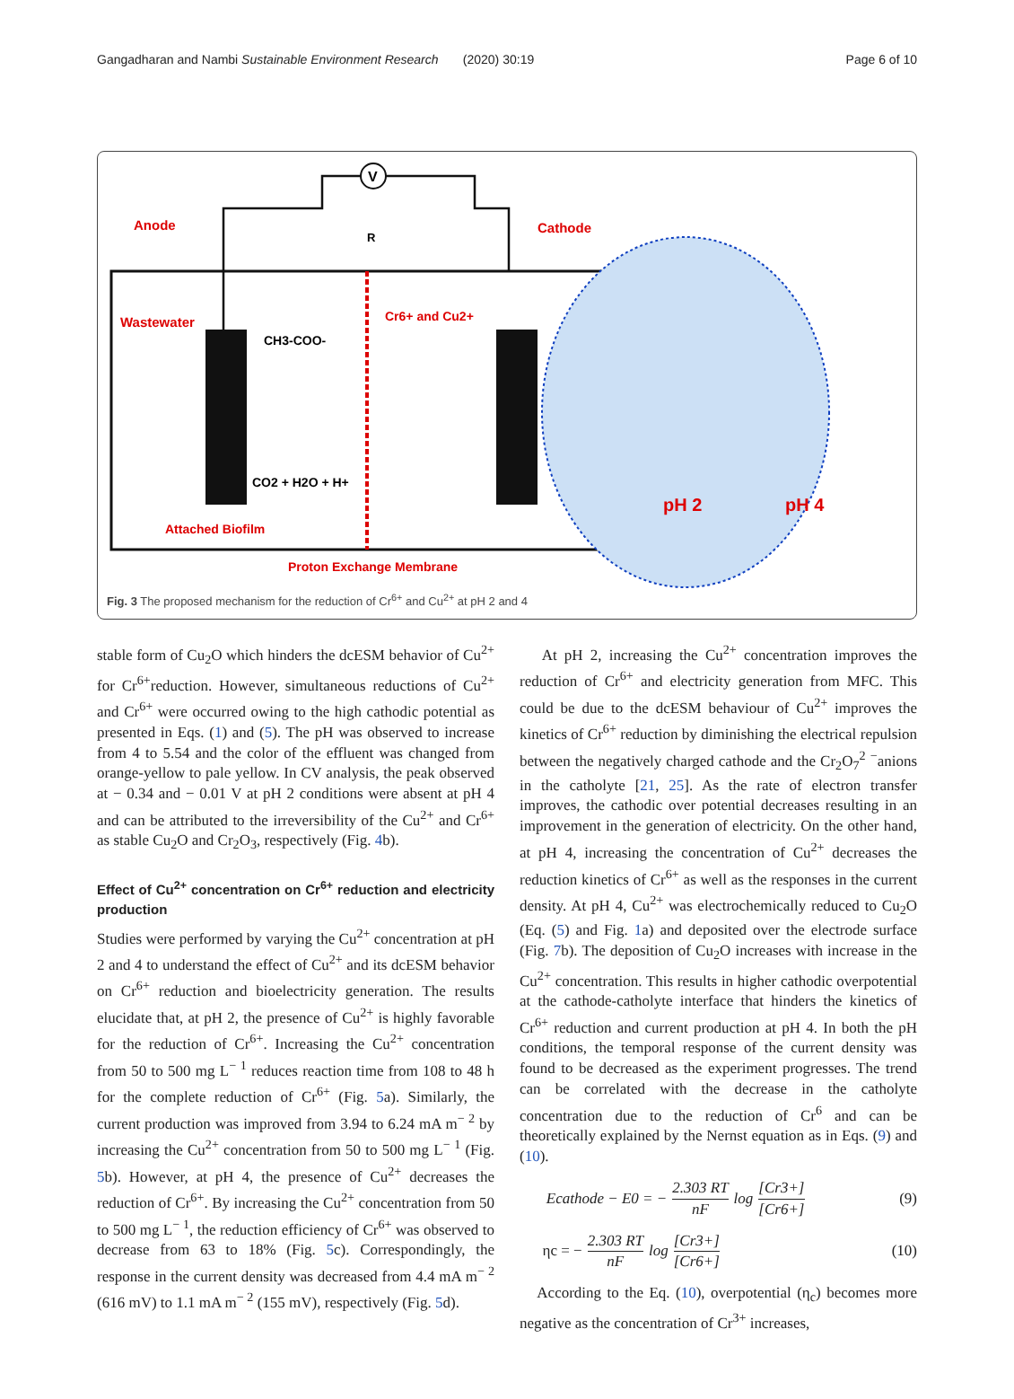Gangadharan and Nambi Sustainable Environment Research (2020) 30:19 Page 6 of 10
V
R
Anode
Cathode
Wastewater
Cr6+ and Cu2+
CH3-COO-
CO2 + H2O + H+
Attached Biofilm
Proton Exchange Membrane
pH 2
pH 4
Fig. 3 The proposed mechanism for the reduction of Cr<sup>6+</sup> and Cu<sup>2+</sup> at pH 2 and 4
stable form of Cu<sub>2</sub>O which hinders the dcESM behavior of Cu<sup>2+</sup> for Cr<sup>6+</sup>reduction. However, simultaneous reductions of Cu<sup>2+</sup> and Cr<sup>6+</sup> were occurred owing to the high cathodic potential as presented in Eqs. (1) and (5). The pH was observed to increase from 4 to 5.54 and the color of the effluent was changed from orange-yellow to pale yellow. In CV analysis, the peak observed at − 0.34 and − 0.01 V at pH 2 conditions were absent at pH 4 and can be attributed to the irreversibility of the Cu<sup>2+</sup> and Cr<sup>6+</sup> as stable Cu<sub>2</sub>O and Cr<sub>2</sub>O<sub>3</sub>, respectively (Fig. 4b).
Effect of Cu<sup>2+</sup> concentration on Cr<sup>6+</sup> reduction and electricity production
Studies were performed by varying the Cu<sup>2+</sup> concentration at pH 2 and 4 to understand the effect of Cu<sup>2+</sup> and its dcESM behavior on Cr<sup>6+</sup> reduction and bioelectricity generation. The results elucidate that, at pH 2, the presence of Cu<sup>2+</sup> is highly favorable for the reduction of Cr<sup>6+</sup>. Increasing the Cu<sup>2+</sup> concentration from 50 to 500 mg L<sup>− 1</sup> reduces reaction time from 108 to 48 h for the complete reduction of Cr<sup>6+</sup> (Fig. 5a). Similarly, the current production was improved from 3.94 to 6.24 mA m<sup>− 2</sup> by increasing the Cu<sup>2+</sup> concentration from 50 to 500 mg L<sup>− 1</sup> (Fig. 5b). However, at pH 4, the presence of Cu<sup>2+</sup> decreases the reduction of Cr<sup>6+</sup>. By increasing the Cu<sup>2+</sup> concentration from 50 to 500 mg L<sup>− 1</sup>, the reduction efficiency of Cr<sup>6+</sup> was observed to decrease from 63 to 18% (Fig. 5c). Correspondingly, the response in the current density was decreased from 4.4 mA m<sup>− 2</sup> (616 mV) to 1.1 mA m<sup>− 2</sup> (155 mV), respectively (Fig. 5d).
At pH 2, increasing the Cu<sup>2+</sup> concentration improves the reduction of Cr<sup>6+</sup> and electricity generation from MFC. This could be due to the dcESM behaviour of Cu<sup>2+</sup> improves the kinetics of Cr<sup>6+</sup> reduction by diminishing the electrical repulsion between the negatively charged cathode and the Cr<sub>2</sub>O<sub>7</sub><sup>2</sup> <sup>−</sup>anions in the catholyte [21, 25]. As the rate of electron transfer improves, the cathodic over potential decreases resulting in an improvement in the generation of electricity. On the other hand, at pH 4, increasing the concentration of Cu<sup>2+</sup> decreases the reduction kinetics of Cr<sup>6+</sup> as well as the responses in the current density. At pH 4, Cu<sup>2+</sup> was electrochemically reduced to Cu<sub>2</sub>O (Eq. (5) and Fig. 1a) and deposited over the electrode surface (Fig. 7b). The deposition of Cu<sub>2</sub>O increases with increase in the Cu<sup>2+</sup> concentration. This results in higher cathodic overpotential at the cathode-catholyte interface that hinders the kinetics of Cr<sup>6+</sup> reduction and current production at pH 4. In both the pH conditions, the temporal response of the current density was found to be decreased as the experiment progresses. The trend can be correlated with the decrease in the catholyte concentration due to the reduction of Cr<sup>6</sup> and can be theoretically explained by the Nernst equation as in Eqs. (9) and (10).
Ecathode − E0 = − 2.303 RT nF log [Cr3+] [Cr6+] (9)
ηc = − 2.303 RT nF log [Cr3+] [Cr6+] (10)
According to the Eq. (10), overpotential (η<sub>c</sub>) becomes more negative as the concentration of Cr<sup>3+</sup> increases,